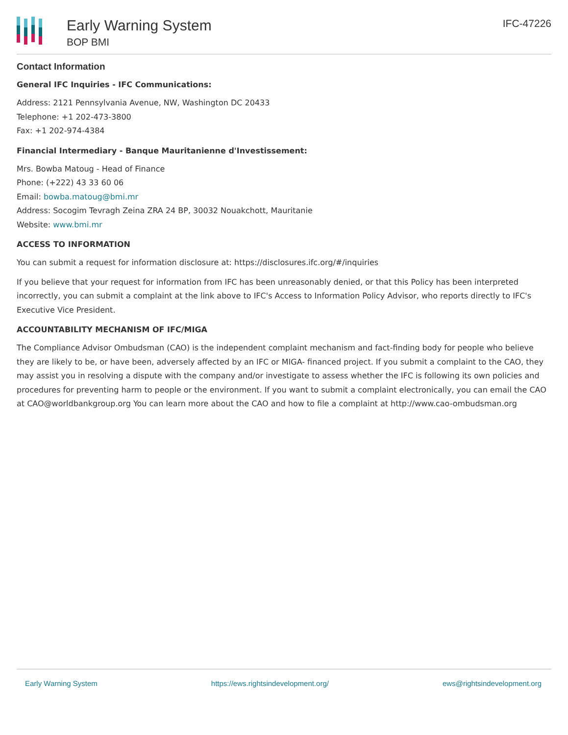Early Warning System
BOP BMI
IFC-47226
Contact Information
General IFC Inquiries - IFC Communications:
Address: 2121 Pennsylvania Avenue, NW, Washington DC 20433
Telephone: +1 202-473-3800
Fax: +1 202-974-4384
Financial Intermediary - Banque Mauritanienne d'Investissement:
Mrs. Bowba Matoug - Head of Finance
Phone: (+222) 43 33 60 06
Email: bowba.matoug@bmi.mr
Address: Socogim Tevragh Zeina ZRA 24 BP, 30032 Nouakchott, Mauritanie
Website: www.bmi.mr
ACCESS TO INFORMATION
You can submit a request for information disclosure at: https://disclosures.ifc.org/#/inquiries
If you believe that your request for information from IFC has been unreasonably denied, or that this Policy has been interpreted incorrectly, you can submit a complaint at the link above to IFC's Access to Information Policy Advisor, who reports directly to IFC's Executive Vice President.
ACCOUNTABILITY MECHANISM OF IFC/MIGA
The Compliance Advisor Ombudsman (CAO) is the independent complaint mechanism and fact-finding body for people who believe they are likely to be, or have been, adversely affected by an IFC or MIGA- financed project. If you submit a complaint to the CAO, they may assist you in resolving a dispute with the company and/or investigate to assess whether the IFC is following its own policies and procedures for preventing harm to people or the environment. If you want to submit a complaint electronically, you can email the CAO at CAO@worldbankgroup.org You can learn more about the CAO and how to file a complaint at http://www.cao-ombudsman.org
Early Warning System https://ews.rightsindevelopment.org/ ews@rightsindevelopment.org